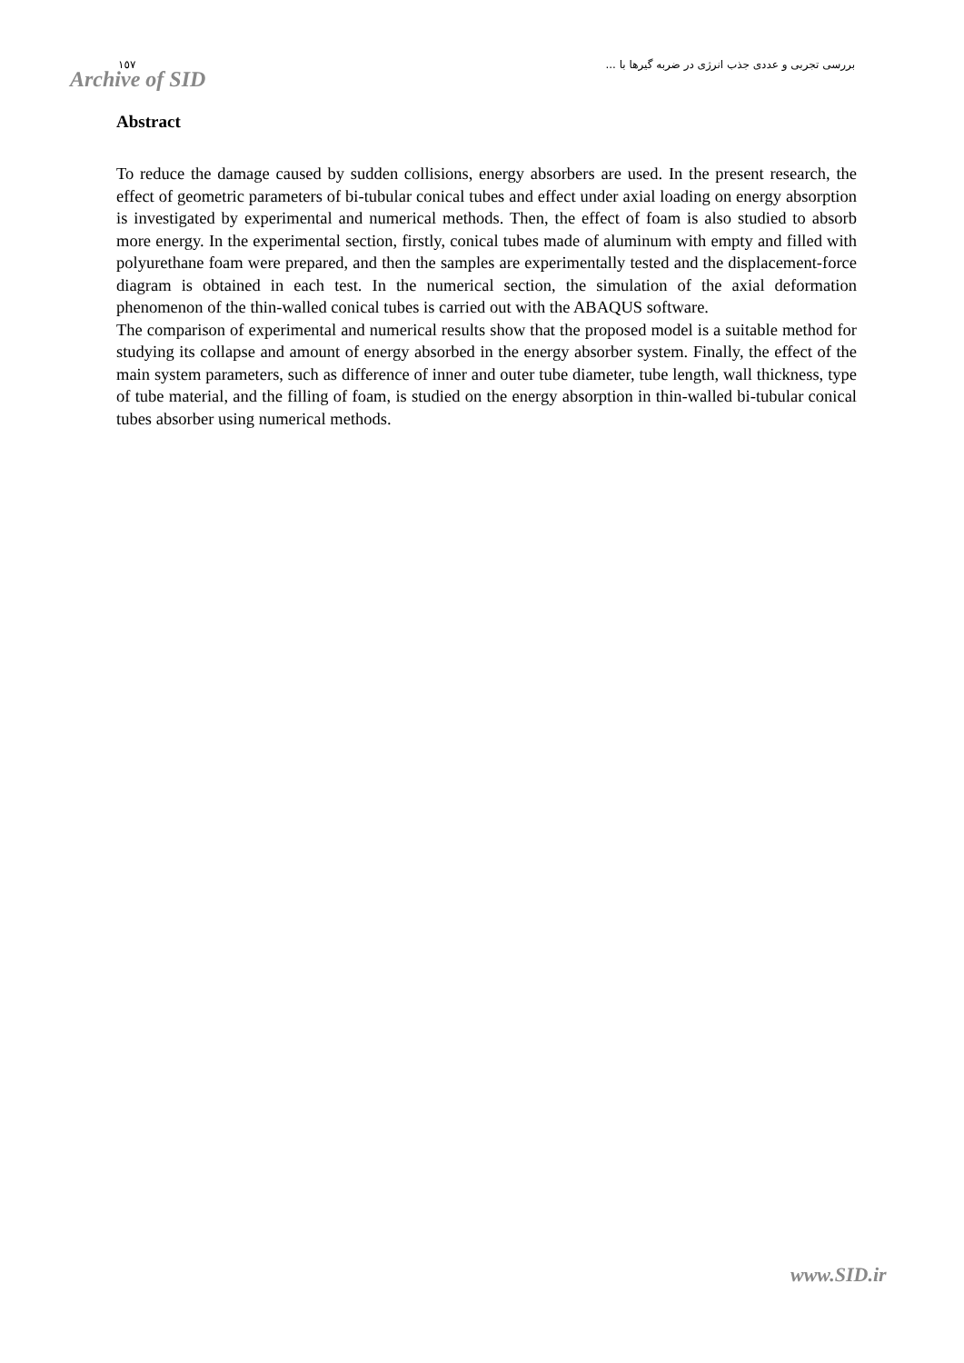١٥٧ بررسی تجربی و عددی جذب انرژی در ضربه گیرها با ...
Archive of SID
Abstract
To reduce the damage caused by sudden collisions, energy absorbers are used. In the present research, the effect of geometric parameters of bi-tubular conical tubes and effect under axial loading on energy absorption is investigated by experimental and numerical methods. Then, the effect of foam is also studied to absorb more energy. In the experimental section, firstly, conical tubes made of aluminum with empty and filled with polyurethane foam were prepared, and then the samples are experimentally tested and the displacement-force diagram is obtained in each test. In the numerical section, the simulation of the axial deformation phenomenon of the thin-walled conical tubes is carried out with the ABAQUS software.
The comparison of experimental and numerical results show that the proposed model is a suitable method for studying its collapse and amount of energy absorbed in the energy absorber system. Finally, the effect of the main system parameters, such as difference of inner and outer tube diameter, tube length, wall thickness, type of tube material, and the filling of foam, is studied on the energy absorption in thin-walled bi-tubular conical tubes absorber using numerical methods.
www.SID.ir